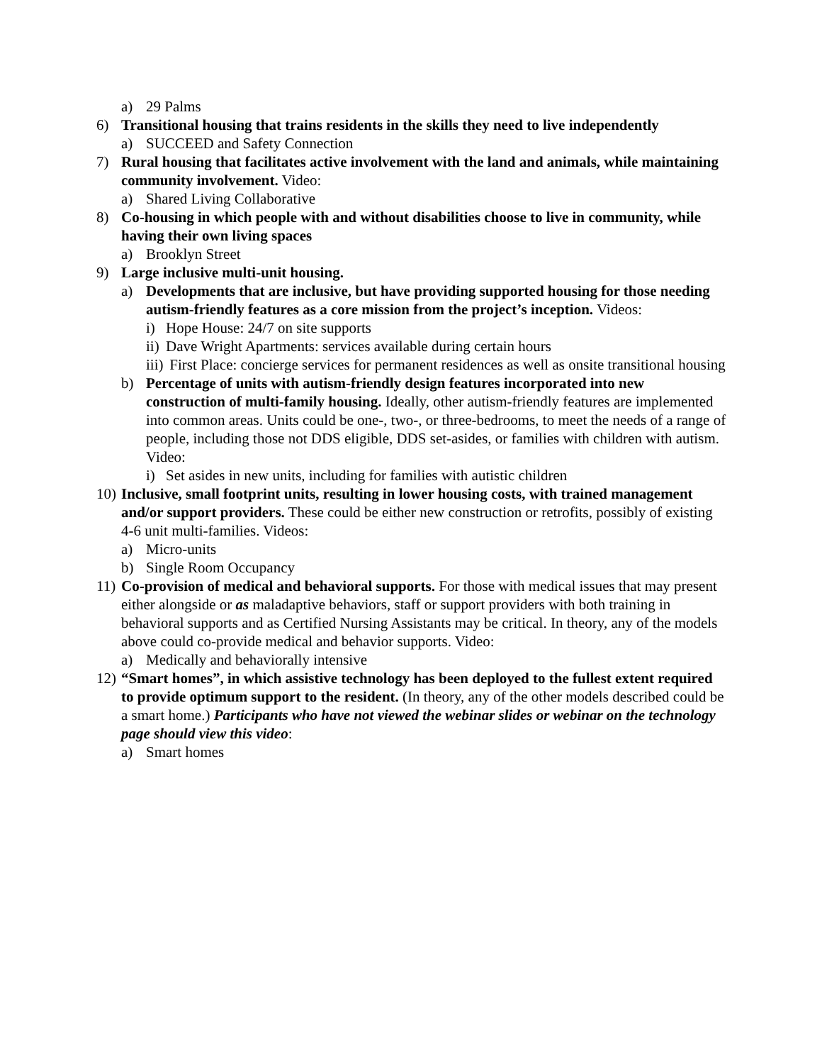a) 29 Palms
6) Transitional housing that trains residents in the skills they need to live independently
a) SUCCEED and Safety Connection
7) Rural housing that facilitates active involvement with the land and animals, while maintaining community involvement. Video:
a) Shared Living Collaborative
8) Co-housing in which people with and without disabilities choose to live in community, while having their own living spaces
a) Brooklyn Street
9) Large inclusive multi-unit housing.
a) Developments that are inclusive, but have providing supported housing for those needing autism-friendly features as a core mission from the project’s inception. Videos:
i) Hope House: 24/7 on site supports
ii) Dave Wright Apartments: services available during certain hours
iii) First Place: concierge services for permanent residences as well as onsite transitional housing
b) Percentage of units with autism-friendly design features incorporated into new construction of multi-family housing. Ideally, other autism-friendly features are implemented into common areas. Units could be one-, two-, or three-bedrooms, to meet the needs of a range of people, including those not DDS eligible, DDS set-asides, or families with children with autism. Video:
i) Set asides in new units, including for families with autistic children
10) Inclusive, small footprint units, resulting in lower housing costs, with trained management and/or support providers. These could be either new construction or retrofits, possibly of existing 4-6 unit multi-families. Videos:
a) Micro-units
b) Single Room Occupancy
11) Co-provision of medical and behavioral supports. For those with medical issues that may present either alongside or as maladaptive behaviors, staff or support providers with both training in behavioral supports and as Certified Nursing Assistants may be critical. In theory, any of the models above could co-provide medical and behavior supports. Video:
a) Medically and behaviorally intensive
12) “Smart homes”, in which assistive technology has been deployed to the fullest extent required to provide optimum support to the resident. (In theory, any of the other models described could be a smart home.) Participants who have not viewed the webinar slides or webinar on the technology page should view this video:
a) Smart homes